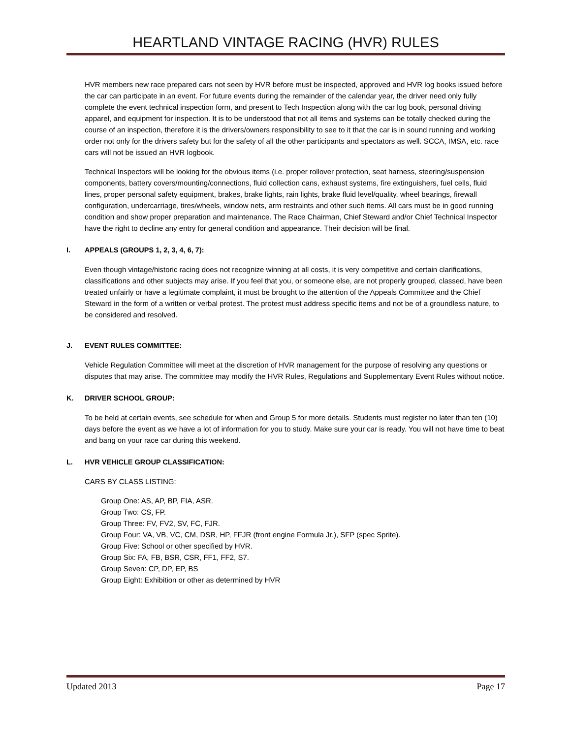HEARTLAND VINTAGE RACING (HVR) RULES
HVR members new race prepared cars not seen by HVR before must be inspected, approved and HVR log books issued before the car can participate in an event. For future events during the remainder of the calendar year, the driver need only fully complete the event technical inspection form, and present to Tech Inspection along with the car log book, personal driving apparel, and equipment for inspection. It is to be understood that not all items and systems can be totally checked during the course of an inspection, therefore it is the drivers/owners responsibility to see to it that the car is in sound running and working order not only for the drivers safety but for the safety of all the other participants and spectators as well. SCCA, IMSA, etc. race cars will not be issued an HVR logbook.
Technical Inspectors will be looking for the obvious items (i.e. proper rollover protection, seat harness, steering/suspension components, battery covers/mounting/connections, fluid collection cans, exhaust systems, fire extinguishers, fuel cells, fluid lines, proper personal safety equipment, brakes, brake lights, rain lights, brake fluid level/quality, wheel bearings, firewall configuration, undercarriage, tires/wheels, window nets, arm restraints and other such items. All cars must be in good running condition and show proper preparation and maintenance. The Race Chairman, Chief Steward and/or Chief Technical Inspector have the right to decline any entry for general condition and appearance. Their decision will be final.
I. APPEALS (GROUPS 1, 2, 3, 4, 6, 7):
Even though vintage/historic racing does not recognize winning at all costs, it is very competitive and certain clarifications, classifications and other subjects may arise. If you feel that you, or someone else, are not properly grouped, classed, have been treated unfairly or have a legitimate complaint, it must be brought to the attention of the Appeals Committee and the Chief Steward in the form of a written or verbal protest. The protest must address specific items and not be of a groundless nature, to be considered and resolved.
J. EVENT RULES COMMITTEE:
Vehicle Regulation Committee will meet at the discretion of HVR management for the purpose of resolving any questions or disputes that may arise. The committee may modify the HVR Rules, Regulations and Supplementary Event Rules without notice.
K. DRIVER SCHOOL GROUP:
To be held at certain events, see schedule for when and Group 5 for more details. Students must register no later than ten (10) days before the event as we have a lot of information for you to study. Make sure your car is ready. You will not have time to beat and bang on your race car during this weekend.
L. HVR VEHICLE GROUP CLASSIFICATION:
CARS BY CLASS LISTING:
Group One: AS, AP, BP, FIA, ASR.
Group Two: CS, FP.
Group Three: FV, FV2, SV, FC, FJR.
Group Four: VA, VB, VC, CM, DSR, HP, FFJR (front engine Formula Jr.), SFP (spec Sprite).
Group Five: School or other specified by HVR.
Group Six: FA, FB, BSR, CSR, FF1, FF2, S7.
Group Seven: CP, DP, EP, BS
Group Eight: Exhibition or other as determined by HVR
Updated 2013 Page 17